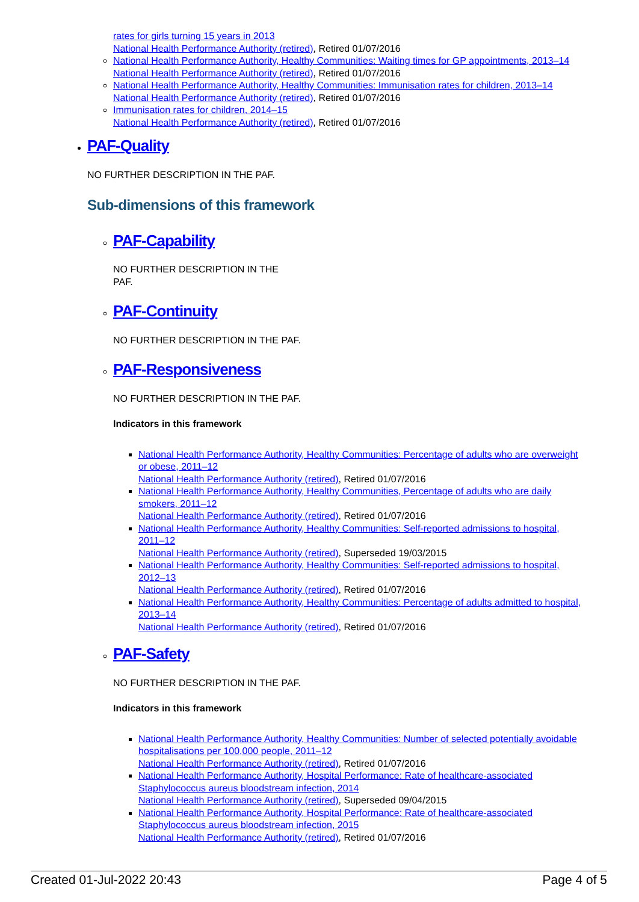rates for girls turning 15 years in 2013
National Health Performance Authority (retired), Retired 01/07/2016
National Health Performance Authority, Healthy Communities: Waiting times for GP appointments, 2013–14
National Health Performance Authority (retired), Retired 01/07/2016
National Health Performance Authority, Healthy Communities: Immunisation rates for children, 2013–14
National Health Performance Authority (retired), Retired 01/07/2016
Immunisation rates for children, 2014–15
National Health Performance Authority (retired), Retired 01/07/2016
PAF-Quality
NO FURTHER DESCRIPTION IN THE PAF.
Sub-dimensions of this framework
PAF-Capability
NO FURTHER DESCRIPTION IN THE PAF.
PAF-Continuity
NO FURTHER DESCRIPTION IN THE PAF.
PAF-Responsiveness
NO FURTHER DESCRIPTION IN THE PAF.
Indicators in this framework
National Health Performance Authority, Healthy Communities: Percentage of adults who are overweight or obese, 2011–12
National Health Performance Authority (retired), Retired 01/07/2016
National Health Performance Authority, Healthy Communities, Percentage of adults who are daily smokers, 2011–12
National Health Performance Authority (retired), Retired 01/07/2016
National Health Performance Authority, Healthy Communities: Self-reported admissions to hospital, 2011–12
National Health Performance Authority (retired), Superseded 19/03/2015
National Health Performance Authority, Healthy Communities: Self-reported admissions to hospital, 2012–13
National Health Performance Authority (retired), Retired 01/07/2016
National Health Performance Authority, Healthy Communities: Percentage of adults admitted to hospital, 2013–14
National Health Performance Authority (retired), Retired 01/07/2016
PAF-Safety
NO FURTHER DESCRIPTION IN THE PAF.
Indicators in this framework
National Health Performance Authority, Healthy Communities: Number of selected potentially avoidable hospitalisations per 100,000 people, 2011–12
National Health Performance Authority (retired), Retired 01/07/2016
National Health Performance Authority, Hospital Performance: Rate of healthcare-associated Staphylococcus aureus bloodstream infection, 2014
National Health Performance Authority (retired), Superseded 09/04/2015
National Health Performance Authority, Hospital Performance: Rate of healthcare-associated Staphylococcus aureus bloodstream infection, 2015
National Health Performance Authority (retired), Retired 01/07/2016
Created 01-Jul-2022 20:43 Page 4 of 5